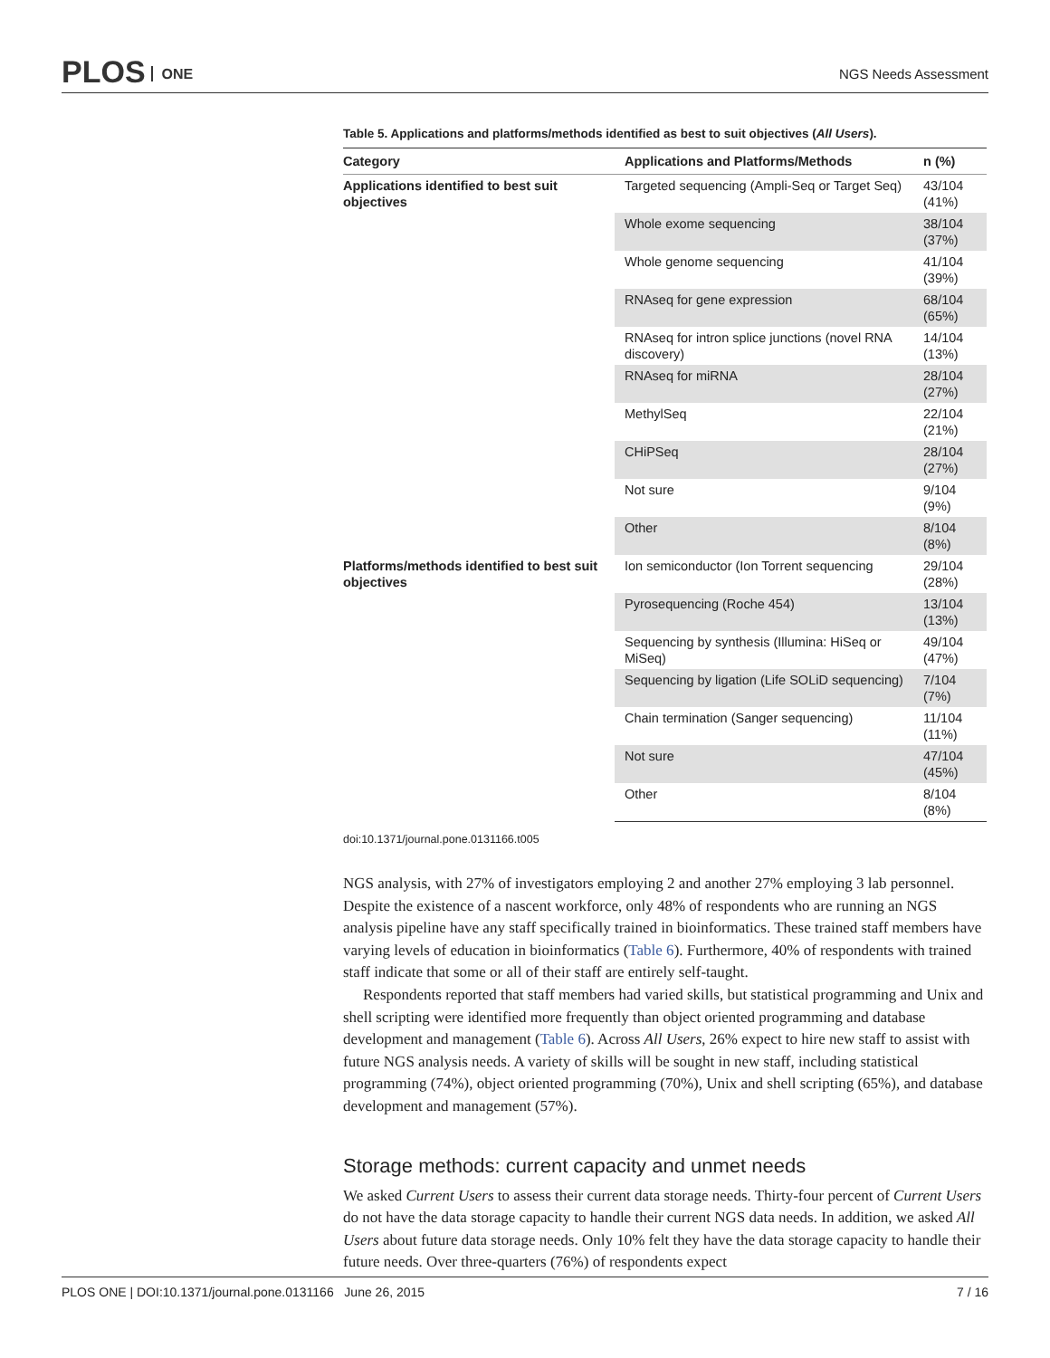PLOS ONE NGS Needs Assessment
Table 5. Applications and platforms/methods identified as best to suit objectives (All Users).
| Category | Applications and Platforms/Methods | n (%) |
| --- | --- | --- |
| Applications identified to best suit objectives | Targeted sequencing (Ampli-Seq or Target Seq) | 43/104 (41%) |
| | Whole exome sequencing | 38/104 (37%) |
| | Whole genome sequencing | 41/104 (39%) |
| | RNAseq for gene expression | 68/104 (65%) |
| | RNAseq for intron splice junctions (novel RNA discovery) | 14/104 (13%) |
| | RNAseq for miRNA | 28/104 (27%) |
| | MethylSeq | 22/104 (21%) |
| | CHiPSeq | 28/104 (27%) |
| | Not sure | 9/104 (9%) |
| | Other | 8/104 (8%) |
| Platforms/methods identified to best suit objectives | Ion semiconductor (Ion Torrent sequencing | 29/104 (28%) |
| | Pyrosequencing (Roche 454) | 13/104 (13%) |
| | Sequencing by synthesis (Illumina: HiSeq or MiSeq) | 49/104 (47%) |
| | Sequencing by ligation (Life SOLiD sequencing) | 7/104 (7%) |
| | Chain termination (Sanger sequencing) | 11/104 (11%) |
| | Not sure | 47/104 (45%) |
| | Other | 8/104 (8%) |
doi:10.1371/journal.pone.0131166.t005
NGS analysis, with 27% of investigators employing 2 and another 27% employing 3 lab personnel. Despite the existence of a nascent workforce, only 48% of respondents who are running an NGS analysis pipeline have any staff specifically trained in bioinformatics. These trained staff members have varying levels of education in bioinformatics (Table 6). Furthermore, 40% of respondents with trained staff indicate that some or all of their staff are entirely self-taught.
Respondents reported that staff members had varied skills, but statistical programming and Unix and shell scripting were identified more frequently than object oriented programming and database development and management (Table 6). Across All Users, 26% expect to hire new staff to assist with future NGS analysis needs. A variety of skills will be sought in new staff, including statistical programming (74%), object oriented programming (70%), Unix and shell scripting (65%), and database development and management (57%).
Storage methods: current capacity and unmet needs
We asked Current Users to assess their current data storage needs. Thirty-four percent of Current Users do not have the data storage capacity to handle their current NGS data needs. In addition, we asked All Users about future data storage needs. Only 10% felt they have the data storage capacity to handle their future needs. Over three-quarters (76%) of respondents expect
PLOS ONE | DOI:10.1371/journal.pone.0131166 June 26, 2015 7 / 16